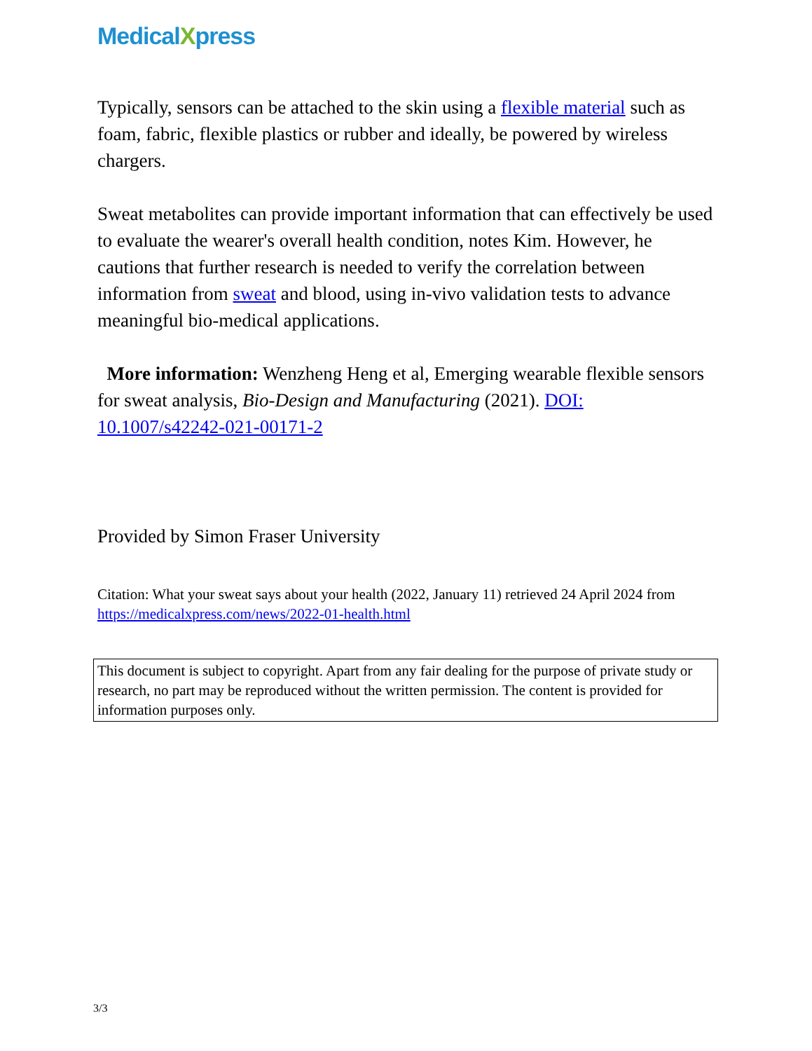MedicalXpress
Typically, sensors can be attached to the skin using a flexible material such as foam, fabric, flexible plastics or rubber and ideally, be powered by wireless chargers.
Sweat metabolites can provide important information that can effectively be used to evaluate the wearer's overall health condition, notes Kim. However, he cautions that further research is needed to verify the correlation between information from sweat and blood, using in-vivo validation tests to advance meaningful bio-medical applications.
More information: Wenzheng Heng et al, Emerging wearable flexible sensors for sweat analysis, Bio-Design and Manufacturing (2021). DOI: 10.1007/s42242-021-00171-2
Provided by Simon Fraser University
Citation: What your sweat says about your health (2022, January 11) retrieved 24 April 2024 from https://medicalxpress.com/news/2022-01-health.html
This document is subject to copyright. Apart from any fair dealing for the purpose of private study or research, no part may be reproduced without the written permission. The content is provided for information purposes only.
3/3